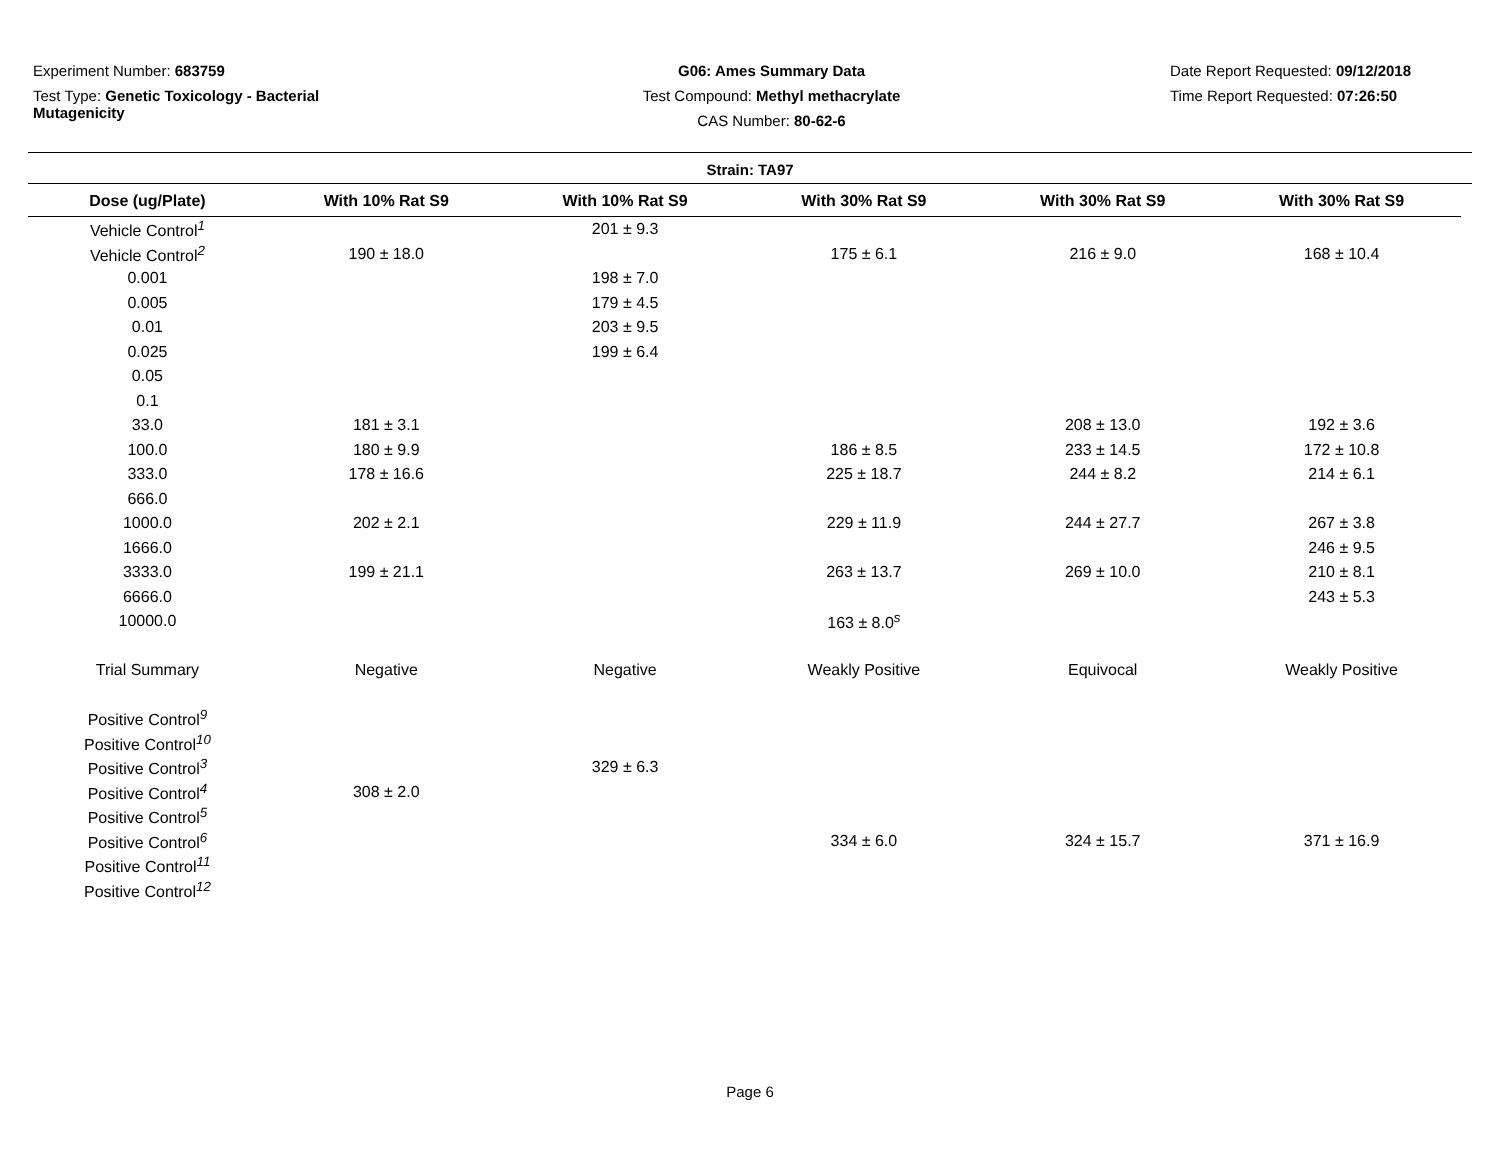Experiment Number: 683759
Test Type: Genetic Toxicology - Bacterial Mutagenicity
G06: Ames Summary Data
Test Compound: Methyl methacrylate
CAS Number: 80-62-6
Date Report Requested: 09/12/2018
Time Report Requested: 07:26:50
Strain: TA97
| Dose (ug/Plate) | With 10% Rat S9 | With 10% Rat S9 | With 30% Rat S9 | With 30% Rat S9 | With 30% Rat S9 |
| --- | --- | --- | --- | --- | --- |
| Vehicle Control<sup>1</sup> | | 201 ± 9.3 | | | |
| Vehicle Control<sup>2</sup> | 190 ± 18.0 | | 175 ± 6.1 | 216 ± 9.0 | 168 ± 10.4 |
| 0.001 | | 198 ± 7.0 | | | |
| 0.005 | | 179 ± 4.5 | | | |
| 0.01 | | 203 ± 9.5 | | | |
| 0.025 | | 199 ± 6.4 | | | |
| 0.05 | | | | | |
| 0.1 | | | | | |
| 33.0 | 181 ± 3.1 | | | 208 ± 13.0 | 192 ± 3.6 |
| 100.0 | 180 ± 9.9 | | 186 ± 8.5 | 233 ± 14.5 | 172 ± 10.8 |
| 333.0 | 178 ± 16.6 | | 225 ± 18.7 | 244 ± 8.2 | 214 ± 6.1 |
| 666.0 | | | | | |
| 1000.0 | 202 ± 2.1 | | 229 ± 11.9 | 244 ± 27.7 | 267 ± 3.8 |
| 1666.0 | | | | | 246 ± 9.5 |
| 3333.0 | 199 ± 21.1 | | 263 ± 13.7 | 269 ± 10.0 | 210 ± 8.1 |
| 6666.0 | | | | | 243 ± 5.3 |
| 10000.0 | | | 163 ± 8.0<sup>s</sup> | | |
| Trial Summary | Negative | Negative | Weakly Positive | Equivocal | Weakly Positive |
| Positive Control<sup>9</sup> | | | | | |
| Positive Control<sup>10</sup> | | | | | |
| Positive Control<sup>3</sup> | | 329 ± 6.3 | | | |
| Positive Control<sup>4</sup> | 308 ± 2.0 | | | | |
| Positive Control<sup>5</sup> | | | | | |
| Positive Control<sup>6</sup> | | | 334 ± 6.0 | 324 ± 15.7 | 371 ± 16.9 |
| Positive Control<sup>11</sup> | | | | | |
| Positive Control<sup>12</sup> | | | | | |
Page 6